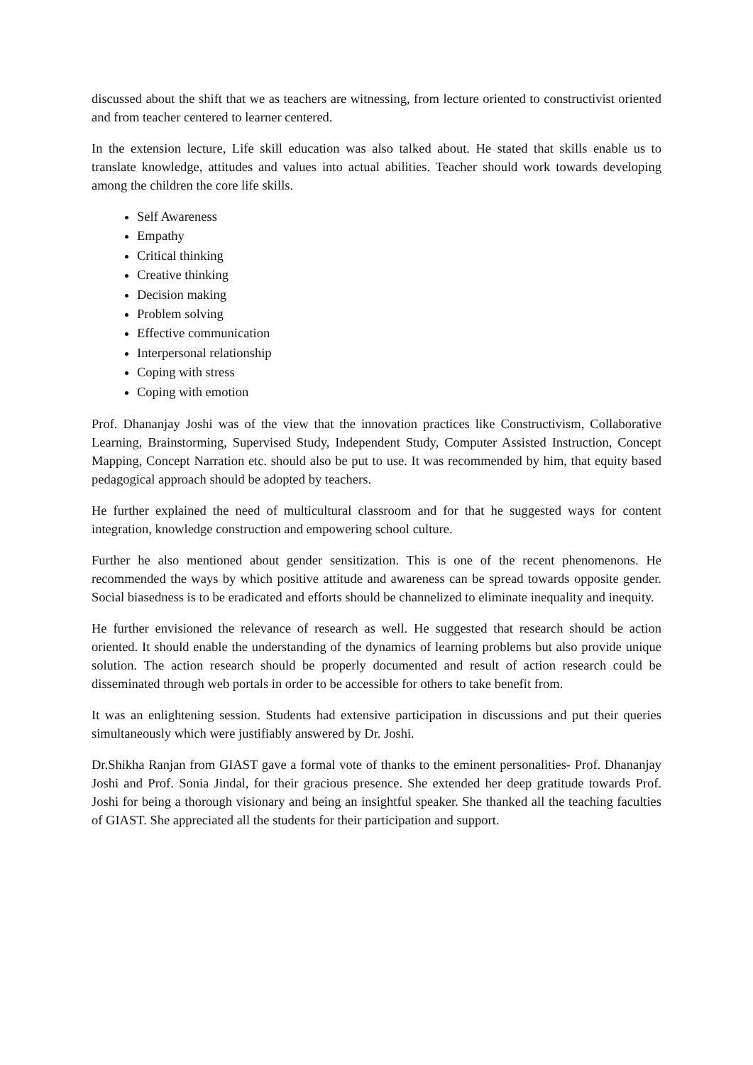discussed about the shift that we as teachers are witnessing, from lecture oriented to constructivist oriented and from teacher centered to learner centered.
In the extension lecture, Life skill education was also talked about. He stated that skills enable us to translate knowledge, attitudes and values into actual abilities. Teacher should work towards developing among the children the core life skills.
Self Awareness
Empathy
Critical thinking
Creative thinking
Decision making
Problem solving
Effective communication
Interpersonal relationship
Coping with stress
Coping with emotion
Prof. Dhananjay Joshi was of the view that the innovation practices like Constructivism, Collaborative Learning, Brainstorming, Supervised Study, Independent Study, Computer Assisted Instruction, Concept Mapping, Concept Narration etc. should also be put to use. It was recommended by him, that equity based pedagogical approach should be adopted by teachers.
He further explained the need of multicultural classroom and for that he suggested ways for content integration, knowledge construction and empowering school culture.
Further he also mentioned about gender sensitization. This is one of the recent phenomenons. He recommended the ways by which positive attitude and awareness can be spread towards opposite gender. Social biasedness is to be eradicated and efforts should be channelized to eliminate inequality and inequity.
He further envisioned the relevance of research as well. He suggested that research should be action oriented. It should enable the understanding of the dynamics of learning problems but also provide unique solution. The action research should be properly documented and result of action research could be disseminated through web portals in order to be accessible for others to take benefit from.
It was an enlightening session. Students had extensive participation in discussions and put their queries simultaneously which were justifiably answered by Dr. Joshi.
Dr.Shikha Ranjan from GIAST gave a formal vote of thanks to the eminent personalities- Prof. Dhananjay Joshi and Prof. Sonia Jindal, for their gracious presence. She extended her deep gratitude towards Prof. Joshi for being a thorough visionary and being an insightful speaker. She thanked all the teaching faculties of GIAST. She appreciated all the students for their participation and support.